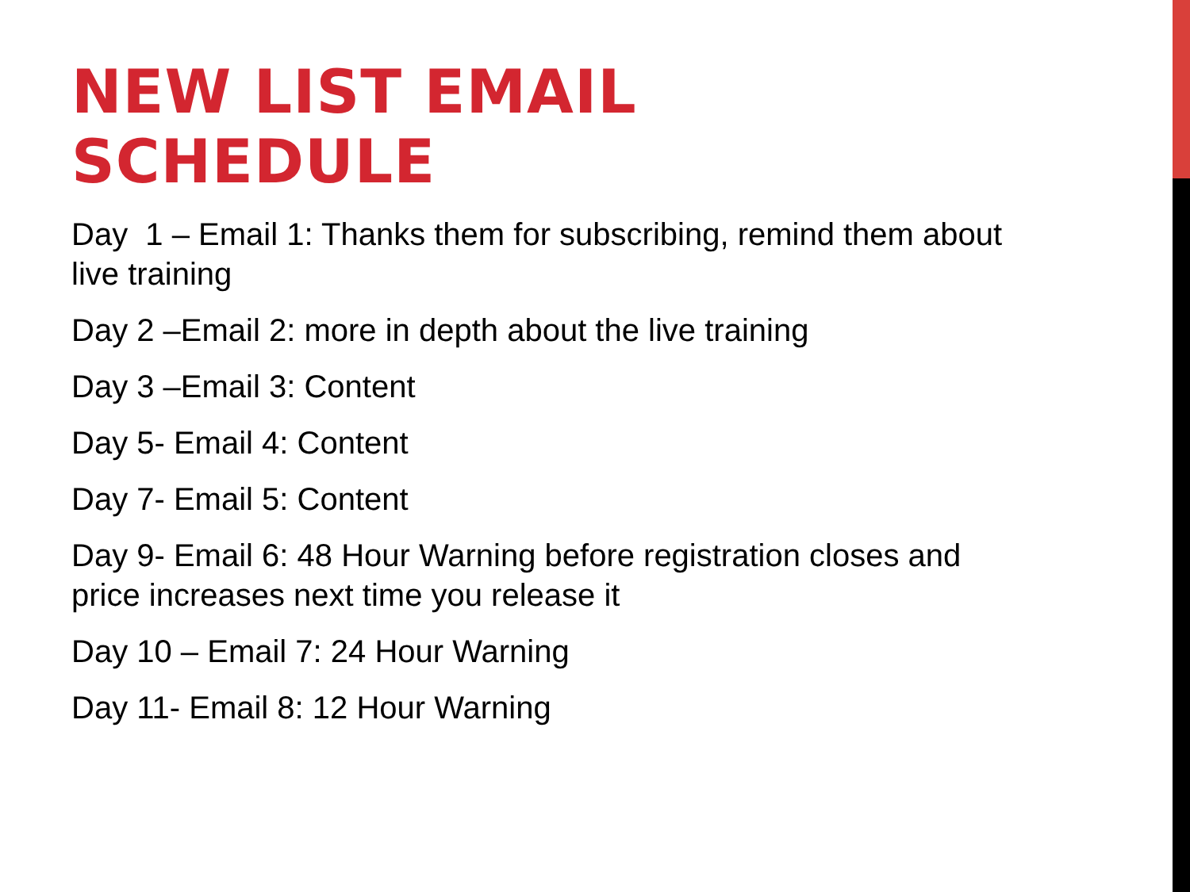NEW LIST EMAIL
SCHEDULE
Day 1 – Email 1: Thanks them for subscribing, remind them about live training
Day 2 –Email 2: more in depth about the live training
Day 3 –Email 3: Content
Day 5- Email 4: Content
Day 7- Email 5: Content
Day 9- Email 6: 48 Hour Warning before registration closes and price increases next time you release it
Day 10 – Email 7: 24 Hour Warning
Day 11- Email 8: 12 Hour Warning